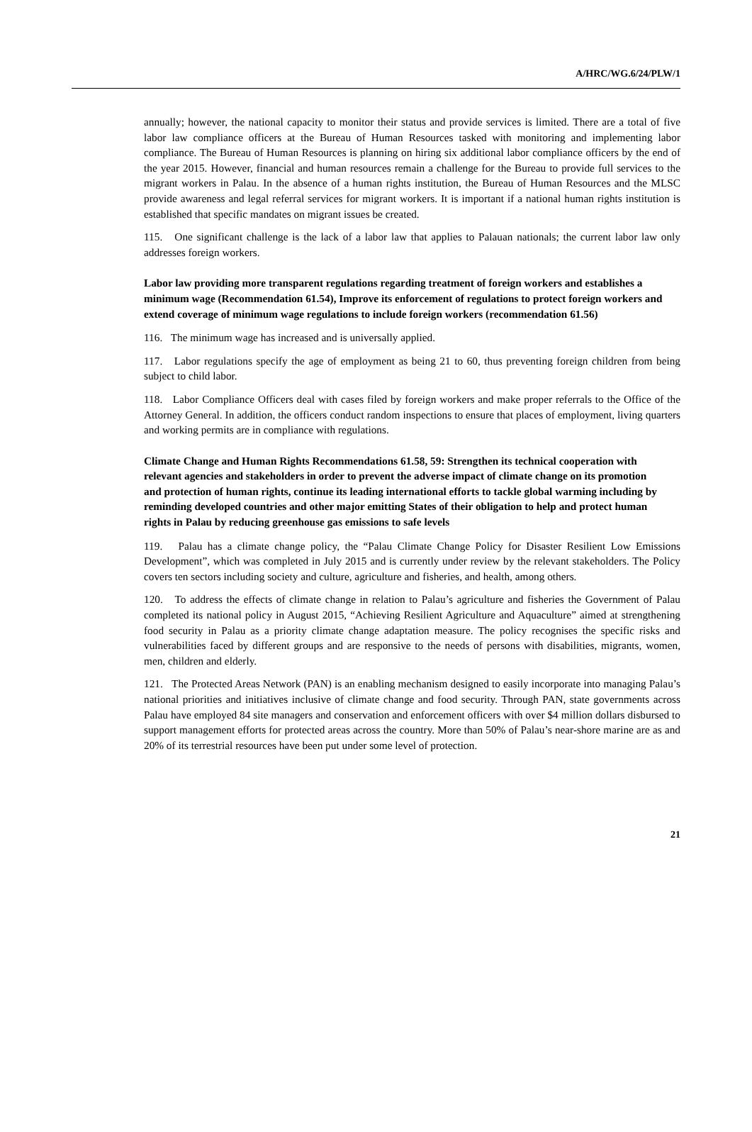A/HRC/WG.6/24/PLW/1
annually; however, the national capacity to monitor their status and provide services is limited. There are a total of five labor law compliance officers at the Bureau of Human Resources tasked with monitoring and implementing labor compliance. The Bureau of Human Resources is planning on hiring six additional labor compliance officers by the end of the year 2015. However, financial and human resources remain a challenge for the Bureau to provide full services to the migrant workers in Palau. In the absence of a human rights institution, the Bureau of Human Resources and the MLSC provide awareness and legal referral services for migrant workers. It is important if a national human rights institution is established that specific mandates on migrant issues be created.
115. One significant challenge is the lack of a labor law that applies to Palauan nationals; the current labor law only addresses foreign workers.
Labor law providing more transparent regulations regarding treatment of foreign workers and establishes a minimum wage (Recommendation 61.54), Improve its enforcement of regulations to protect foreign workers and extend coverage of minimum wage regulations to include foreign workers (recommendation 61.56)
116. The minimum wage has increased and is universally applied.
117. Labor regulations specify the age of employment as being 21 to 60, thus preventing foreign children from being subject to child labor.
118. Labor Compliance Officers deal with cases filed by foreign workers and make proper referrals to the Office of the Attorney General. In addition, the officers conduct random inspections to ensure that places of employment, living quarters and working permits are in compliance with regulations.
Climate Change and Human Rights Recommendations 61.58, 59: Strengthen its technical cooperation with relevant agencies and stakeholders in order to prevent the adverse impact of climate change on its promotion and protection of human rights, continue its leading international efforts to tackle global warming including by reminding developed countries and other major emitting States of their obligation to help and protect human rights in Palau by reducing greenhouse gas emissions to safe levels
119. Palau has a climate change policy, the “Palau Climate Change Policy for Disaster Resilient Low Emissions Development”, which was completed in July 2015 and is currently under review by the relevant stakeholders. The Policy covers ten sectors including society and culture, agriculture and fisheries, and health, among others.
120. To address the effects of climate change in relation to Palau’s agriculture and fisheries the Government of Palau completed its national policy in August 2015, “Achieving Resilient Agriculture and Aquaculture” aimed at strengthening food security in Palau as a priority climate change adaptation measure. The policy recognises the specific risks and vulnerabilities faced by different groups and are responsive to the needs of persons with disabilities, migrants, women, men, children and elderly.
121. The Protected Areas Network (PAN) is an enabling mechanism designed to easily incorporate into managing Palau’s national priorities and initiatives inclusive of climate change and food security. Through PAN, state governments across Palau have employed 84 site managers and conservation and enforcement officers with over $4 million dollars disbursed to support management efforts for protected areas across the country. More than 50% of Palau’s near-shore marine are as and 20% of its terrestrial resources have been put under some level of protection.
21